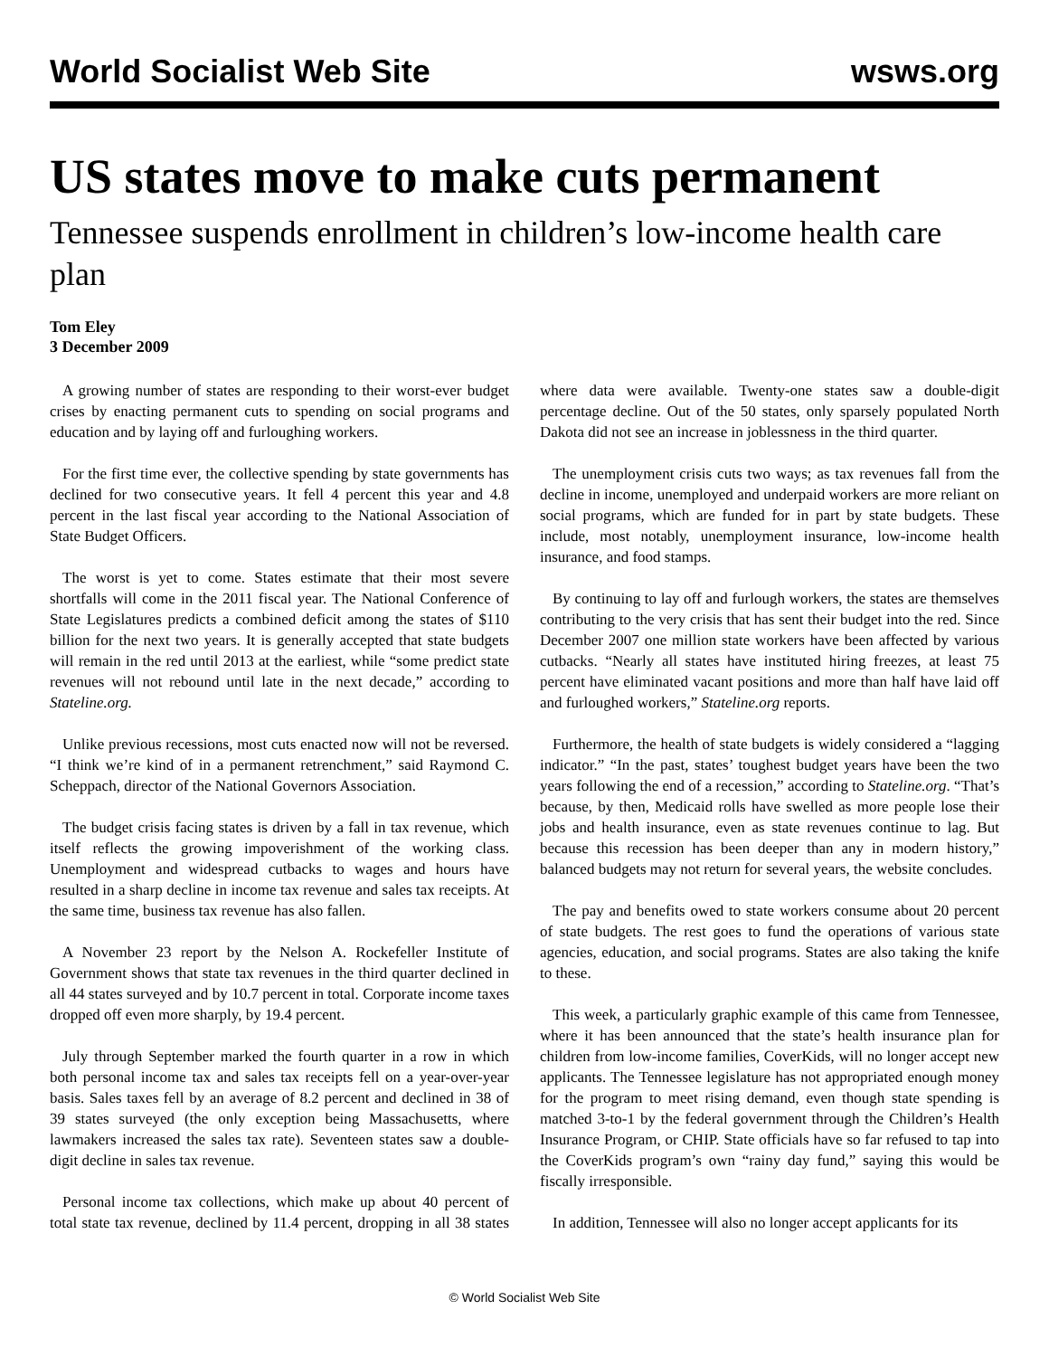World Socialist Web Site wsws.org
US states move to make cuts permanent
Tennessee suspends enrollment in children’s low-income health care plan
Tom Eley
3 December 2009
A growing number of states are responding to their worst-ever budget crises by enacting permanent cuts to spending on social programs and education and by laying off and furloughing workers.
For the first time ever, the collective spending by state governments has declined for two consecutive years. It fell 4 percent this year and 4.8 percent in the last fiscal year according to the National Association of State Budget Officers.
The worst is yet to come. States estimate that their most severe shortfalls will come in the 2011 fiscal year. The National Conference of State Legislatures predicts a combined deficit among the states of $110 billion for the next two years. It is generally accepted that state budgets will remain in the red until 2013 at the earliest, while “some predict state revenues will not rebound until late in the next decade,” according to Stateline.org.
Unlike previous recessions, most cuts enacted now will not be reversed. “I think we’re kind of in a permanent retrenchment,” said Raymond C. Scheppach, director of the National Governors Association.
The budget crisis facing states is driven by a fall in tax revenue, which itself reflects the growing impoverishment of the working class. Unemployment and widespread cutbacks to wages and hours have resulted in a sharp decline in income tax revenue and sales tax receipts. At the same time, business tax revenue has also fallen.
A November 23 report by the Nelson A. Rockefeller Institute of Government shows that state tax revenues in the third quarter declined in all 44 states surveyed and by 10.7 percent in total. Corporate income taxes dropped off even more sharply, by 19.4 percent.
July through September marked the fourth quarter in a row in which both personal income tax and sales tax receipts fell on a year-over-year basis. Sales taxes fell by an average of 8.2 percent and declined in 38 of 39 states surveyed (the only exception being Massachusetts, where lawmakers increased the sales tax rate). Seventeen states saw a double-digit decline in sales tax revenue.
Personal income tax collections, which make up about 40 percent of total state tax revenue, declined by 11.4 percent, dropping in all 38 states where data were available. Twenty-one states saw a double-digit percentage decline. Out of the 50 states, only sparsely populated North Dakota did not see an increase in joblessness in the third quarter.
The unemployment crisis cuts two ways; as tax revenues fall from the decline in income, unemployed and underpaid workers are more reliant on social programs, which are funded for in part by state budgets. These include, most notably, unemployment insurance, low-income health insurance, and food stamps.
By continuing to lay off and furlough workers, the states are themselves contributing to the very crisis that has sent their budget into the red. Since December 2007 one million state workers have been affected by various cutbacks. “Nearly all states have instituted hiring freezes, at least 75 percent have eliminated vacant positions and more than half have laid off and furloughed workers,” Stateline.org reports.
Furthermore, the health of state budgets is widely considered a “lagging indicator.” “In the past, states’ toughest budget years have been the two years following the end of a recession,” according to Stateline.org. “That’s because, by then, Medicaid rolls have swelled as more people lose their jobs and health insurance, even as state revenues continue to lag. But because this recession has been deeper than any in modern history,” balanced budgets may not return for several years, the website concludes.
The pay and benefits owed to state workers consume about 20 percent of state budgets. The rest goes to fund the operations of various state agencies, education, and social programs. States are also taking the knife to these.
This week, a particularly graphic example of this came from Tennessee, where it has been announced that the state’s health insurance plan for children from low-income families, CoverKids, will no longer accept new applicants. The Tennessee legislature has not appropriated enough money for the program to meet rising demand, even though state spending is matched 3-to-1 by the federal government through the Children’s Health Insurance Program, or CHIP. State officials have so far refused to tap into the CoverKids program’s own “rainy day fund,” saying this would be fiscally irresponsible.
In addition, Tennessee will also no longer accept applicants for its
© World Socialist Web Site